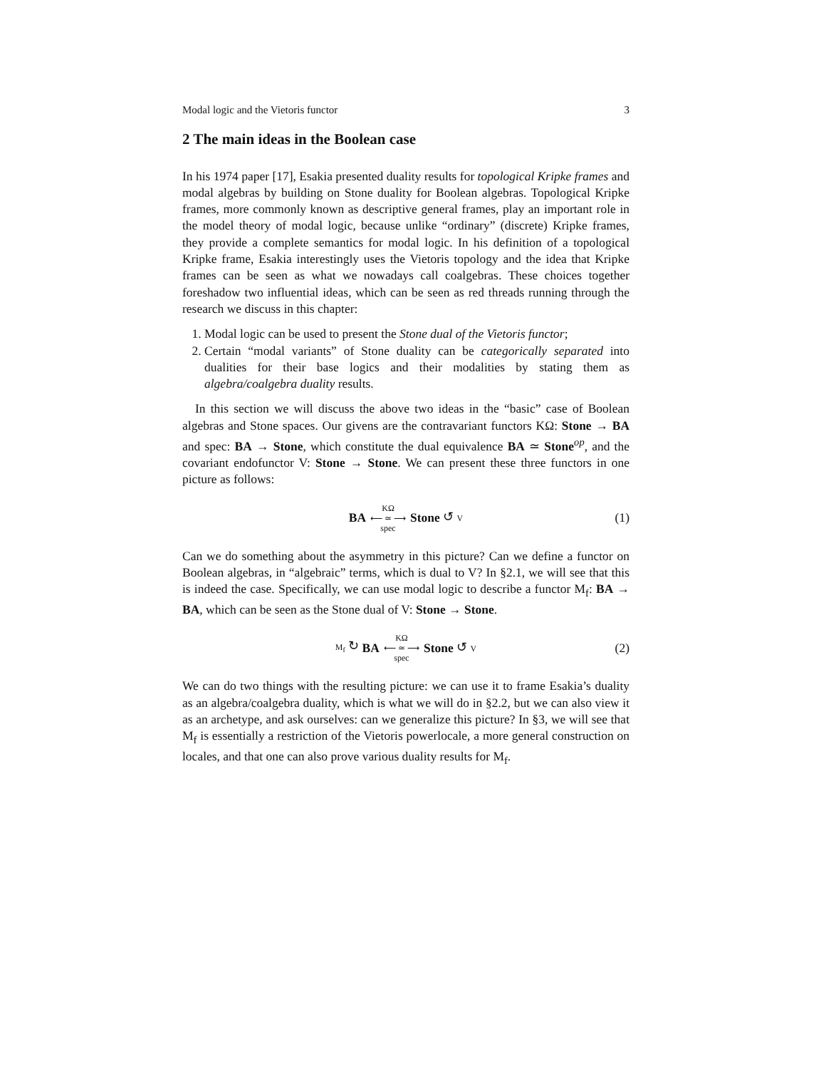Modal logic and the Vietoris functor 3
2 The main ideas in the Boolean case
In his 1974 paper [17], Esakia presented duality results for topological Kripke frames and modal algebras by building on Stone duality for Boolean algebras. Topological Kripke frames, more commonly known as descriptive general frames, play an important role in the model theory of modal logic, because unlike “ordinary” (discrete) Kripke frames, they provide a complete semantics for modal logic. In his definition of a topological Kripke frame, Esakia interestingly uses the Vietoris topology and the idea that Kripke frames can be seen as what we nowadays call coalgebras. These choices together foreshadow two influential ideas, which can be seen as red threads running through the research we discuss in this chapter:
1. Modal logic can be used to present the Stone dual of the Vietoris functor;
2. Certain “modal variants” of Stone duality can be categorically separated into dualities for their base logics and their modalities by stating them as algebra/coalgebra duality results.
In this section we will discuss the above two ideas in the “basic” case of Boolean algebras and Stone spaces. Our givens are the contravariant functors KΩ: Stone → BA and spec: BA → Stone, which constitute the dual equivalence BA ≃ Stone<sup>op</sup>, and the covariant endofunctor V: Stone → Stone. We can present these three functors in one picture as follows:
BA KΩ ⟵ ≃ ⟶ spec Stone ↺ V (1)
Can we do something about the asymmetry in this picture? Can we define a functor on Boolean algebras, in “algebraic” terms, which is dual to V? In §2.1, we will see that this is indeed the case. Specifically, we can use modal logic to describe a functor M<sub>f</sub>: BA → BA, which can be seen as the Stone dual of V: Stone → Stone.
M<sub>f</sub> ↻ BA KΩ ⟵ ≃ ⟶ spec Stone ↺ V (2)
We can do two things with the resulting picture: we can use it to frame Esakia’s duality as an algebra/coalgebra duality, which is what we will do in §2.2, but we can also view it as an archetype, and ask ourselves: can we generalize this picture? In §3, we will see that M<sub>f</sub> is essentially a restriction of the Vietoris powerlocale, a more general construction on locales, and that one can also prove various duality results for M<sub>f</sub>.